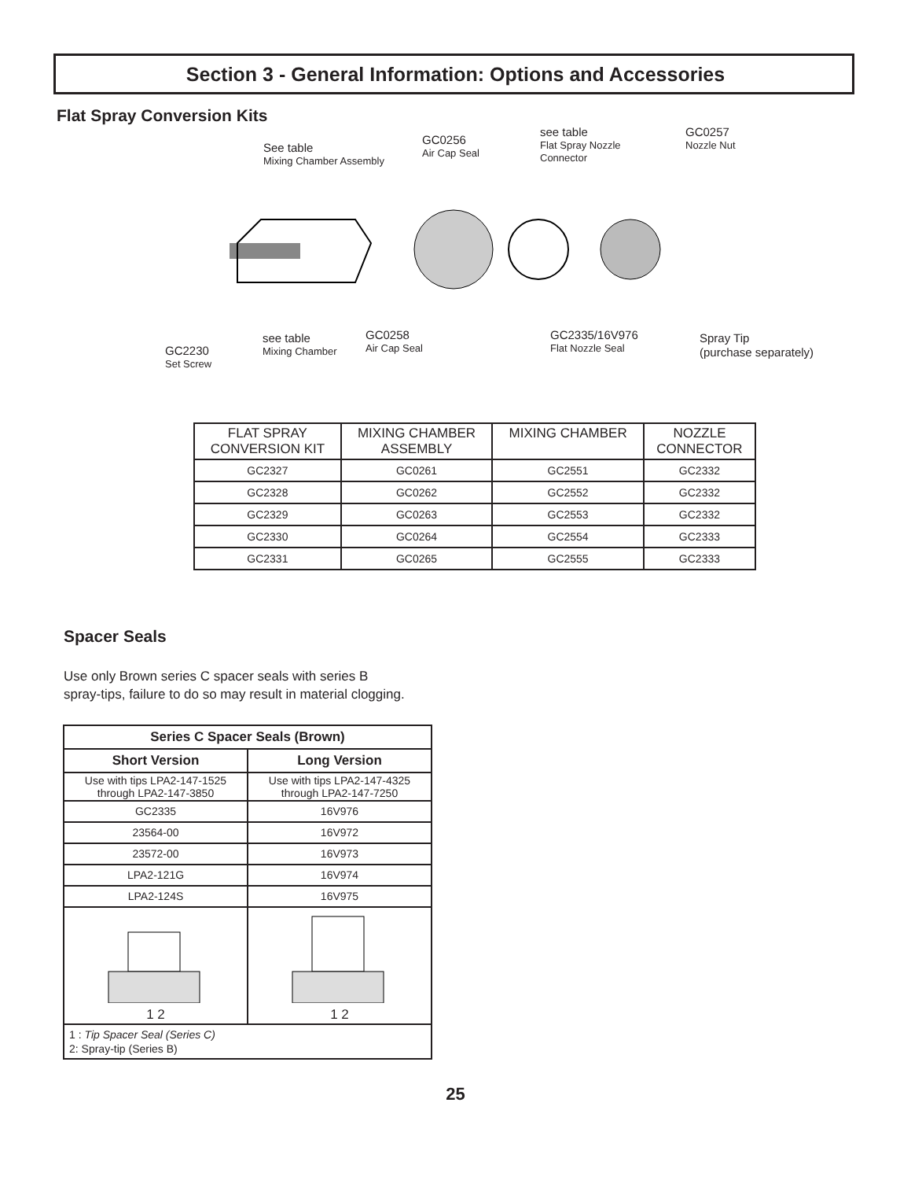Section 3 - General Information: Options and Accessories
Flat Spray Conversion Kits
See table
Mixing Chamber Assembly
GC0256
Air Cap Seal
see table
Flat Spray Nozzle
Connector
GC0257
Nozzle Nut
GC2230
Set Screw
see table
Mixing Chamber
GC0258
Air Cap Seal
GC2335/16V976
Flat Nozzle Seal
Spray Tip
(purchase separately)
| FLAT SPRAY CONVERSION KIT | MIXING CHAMBER ASSEMBLY | MIXING CHAMBER | NOZZLE CONNECTOR |
| --- | --- | --- | --- |
| GC2327 | GC0261 | GC2551 | GC2332 |
| GC2328 | GC0262 | GC2552 | GC2332 |
| GC2329 | GC0263 | GC2553 | GC2332 |
| GC2330 | GC0264 | GC2554 | GC2333 |
| GC2331 | GC0265 | GC2555 | GC2333 |
Spacer Seals
Use only Brown series C spacer seals with series B
spray-tips, failure to do so may result in material clogging.
| Series C Spacer Seals (Brown) | |
| --- | --- |
| Short Version | Long Version |
| Use with tips LPA2-147-1525 through LPA2-147-3850 | Use with tips LPA2-147-4325 through LPA2-147-7250 |
| GC2335 | 16V976 |
| 23564-00 | 16V972 |
| 23572-00 | 16V973 |
| LPA2-121G | 16V974 |
| LPA2-124S | 16V975 |
| 1 2 | 1 2 |
| 1 : Tip Spacer Seal (Series C) 2: Spray-tip (Series B) | |
25